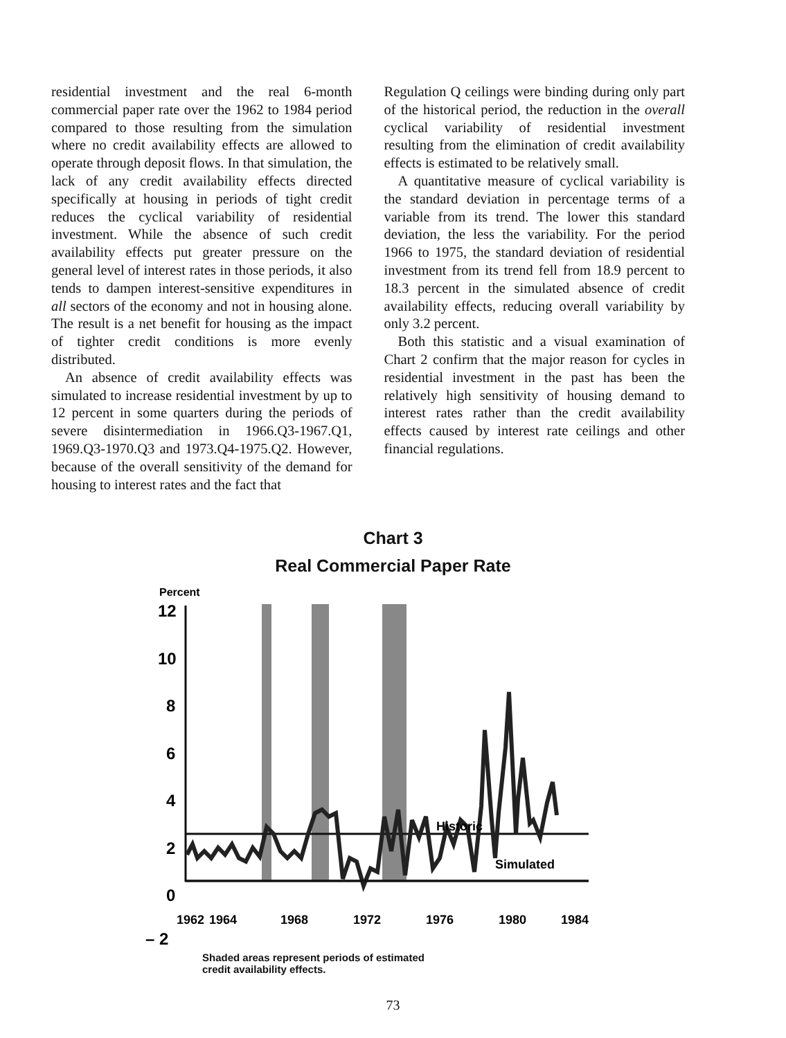residential investment and the real 6-month commercial paper rate over the 1962 to 1984 period compared to those resulting from the simulation where no credit availability effects are allowed to operate through deposit flows. In that simulation, the lack of any credit availability effects directed specifically at housing in periods of tight credit reduces the cyclical variability of residential investment. While the absence of such credit availability effects put greater pressure on the general level of interest rates in those periods, it also tends to dampen interest-sensitive expenditures in all sectors of the economy and not in housing alone. The result is a net benefit for housing as the impact of tighter credit conditions is more evenly distributed.
An absence of credit availability effects was simulated to increase residential investment by up to 12 percent in some quarters during the periods of severe disintermediation in 1966.Q3-1967.Q1, 1969.Q3-1970.Q3 and 1973.Q4-1975.Q2. However, because of the overall sensitivity of the demand for housing to interest rates and the fact that
Regulation Q ceilings were binding during only part of the historical period, the reduction in the overall cyclical variability of residential investment resulting from the elimination of credit availability effects is estimated to be relatively small.
A quantitative measure of cyclical variability is the standard deviation in percentage terms of a variable from its trend. The lower this standard deviation, the less the variability. For the period 1966 to 1975, the standard deviation of residential investment from its trend fell from 18.9 percent to 18.3 percent in the simulated absence of credit availability effects, reducing overall variability by only 3.2 percent.
Both this statistic and a visual examination of Chart 2 confirm that the major reason for cycles in residential investment in the past has been the relatively high sensitivity of housing demand to interest rates rather than the credit availability effects caused by interest rate ceilings and other financial regulations.
Chart 3
Real Commercial Paper Rate
Percent
12
10
8
6
4
2
0
– 2
Historic
Simulated
1962
1964
1968
1972
1976
1980
1984
Shaded areas represent periods of estimated
credit availability effects.
73